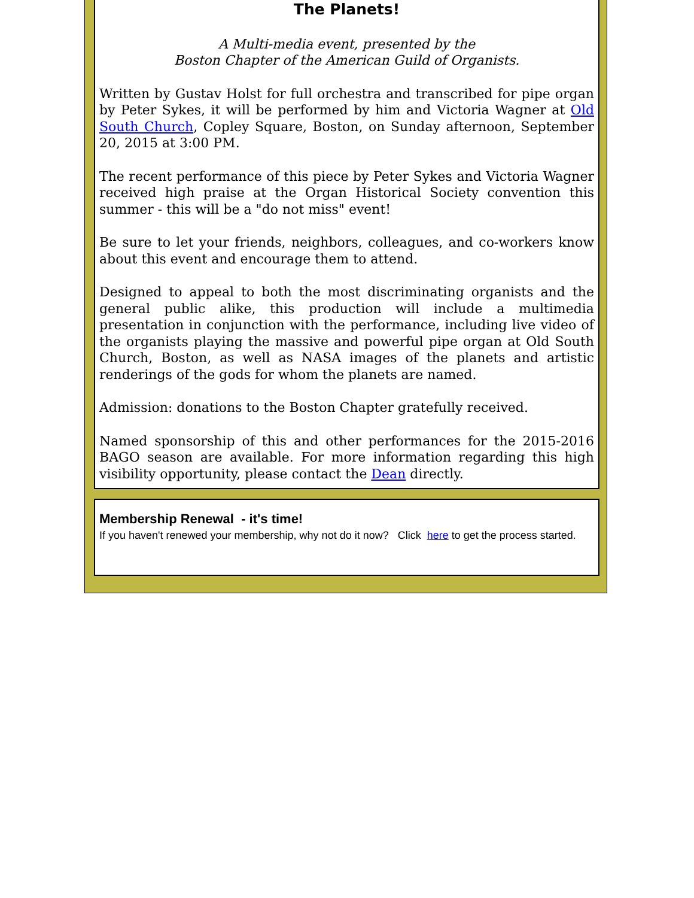The Planets!
A Multi-media event, presented by the
Boston Chapter of the American Guild of Organists.
Written by Gustav Holst for full orchestra and transcribed for pipe organ by Peter Sykes, it will be performed by him and Victoria Wagner at Old South Church, Copley Square, Boston, on Sunday afternoon, September 20, 2015 at 3:00 PM.
The recent performance of this piece by Peter Sykes and Victoria Wagner received high praise at the Organ Historical Society convention this summer - this will be a "do not miss" event!
Be sure to let your friends, neighbors, colleagues, and co-workers know about this event and encourage them to attend.
Designed to appeal to both the most discriminating organists and the general public alike, this production will include a multimedia presentation in conjunction with the performance, including live video of the organists playing the massive and powerful pipe organ at Old South Church, Boston, as well as NASA images of the planets and artistic renderings of the gods for whom the planets are named.
Admission: donations to the Boston Chapter gratefully received.
Named sponsorship of this and other performances for the 2015-2016 BAGO season are available. For more information regarding this high visibility opportunity, please contact the Dean directly.
Membership Renewal - it's time!
If you haven't renewed your membership, why not do it now? Click here to get the process started.